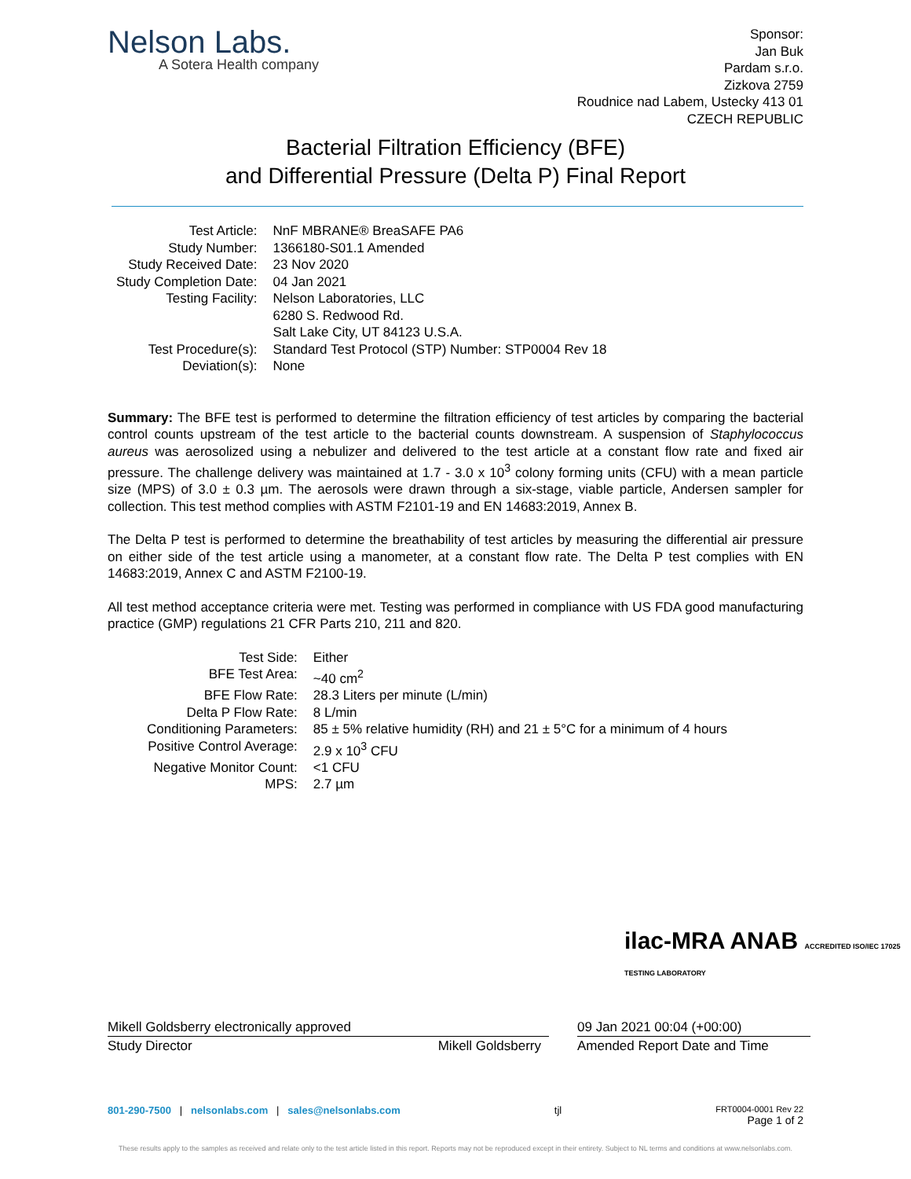Nelson Labs.
A Sotera Health company
Sponsor:
Jan Buk
Pardam s.r.o.
Zizkova 2759
Roudnice nad Labem, Ustecky 413 01
CZECH REPUBLIC
Bacterial Filtration Efficiency (BFE)
and Differential Pressure (Delta P) Final Report
| Test Article: | NnF MBRANE® BreaSAFE PA6 |
| Study Number: | 1366180-S01.1 Amended |
| Study Received Date: | 23 Nov 2020 |
| Study Completion Date: | 04 Jan 2021 |
| Testing Facility: | Nelson Laboratories, LLC 6280 S. Redwood Rd. Salt Lake City, UT 84123 U.S.A. |
| Test Procedure(s): | Standard Test Protocol (STP) Number: STP0004 Rev 18 |
| Deviation(s): | None |
Summary: The BFE test is performed to determine the filtration efficiency of test articles by comparing the bacterial control counts upstream of the test article to the bacterial counts downstream. A suspension of Staphylococcus aureus was aerosolized using a nebulizer and delivered to the test article at a constant flow rate and fixed air pressure. The challenge delivery was maintained at 1.7 - 3.0 x 10<sup>3</sup> colony forming units (CFU) with a mean particle size (MPS) of 3.0 ± 0.3 µm. The aerosols were drawn through a six-stage, viable particle, Andersen sampler for collection. This test method complies with ASTM F2101-19 and EN 14683:2019, Annex B.
The Delta P test is performed to determine the breathability of test articles by measuring the differential air pressure on either side of the test article using a manometer, at a constant flow rate. The Delta P test complies with EN 14683:2019, Annex C and ASTM F2100-19.
All test method acceptance criteria were met. Testing was performed in compliance with US FDA good manufacturing practice (GMP) regulations 21 CFR Parts 210, 211 and 820.
| Test Side: | Either |
| BFE Test Area: | ~40 cm<sup>2</sup> |
| BFE Flow Rate: | 28.3 Liters per minute (L/min) |
| Delta P Flow Rate: | 8 L/min |
| Conditioning Parameters: | 85 ± 5% relative humidity (RH) and 21 ± 5°C for a minimum of 4 hours |
| Positive Control Average: | 2.9 x 10<sup>3</sup> CFU |
| Negative Monitor Count: | <1 CFU |
| MPS: | 2.7 µm |
ilac-MRA ANAB ACCREDITED ISO/IEC 17025 TESTING LABORATORY
Mikell Goldsberry electronically approved 09 Jan 2021 00:04 (+00:00)
Study Director Mikell Goldsberry Amended Report Date and Time
801-290-7500 | nelsonlabs.com | sales@nelsonlabs.com
tjl
FRT0004-0001 Rev 22
Page 1 of 2
These results apply to the samples as received and relate only to the test article listed in this report. Reports may not be reproduced except in their entirety. Subject to NL terms and conditions at www.nelsonlabs.com.